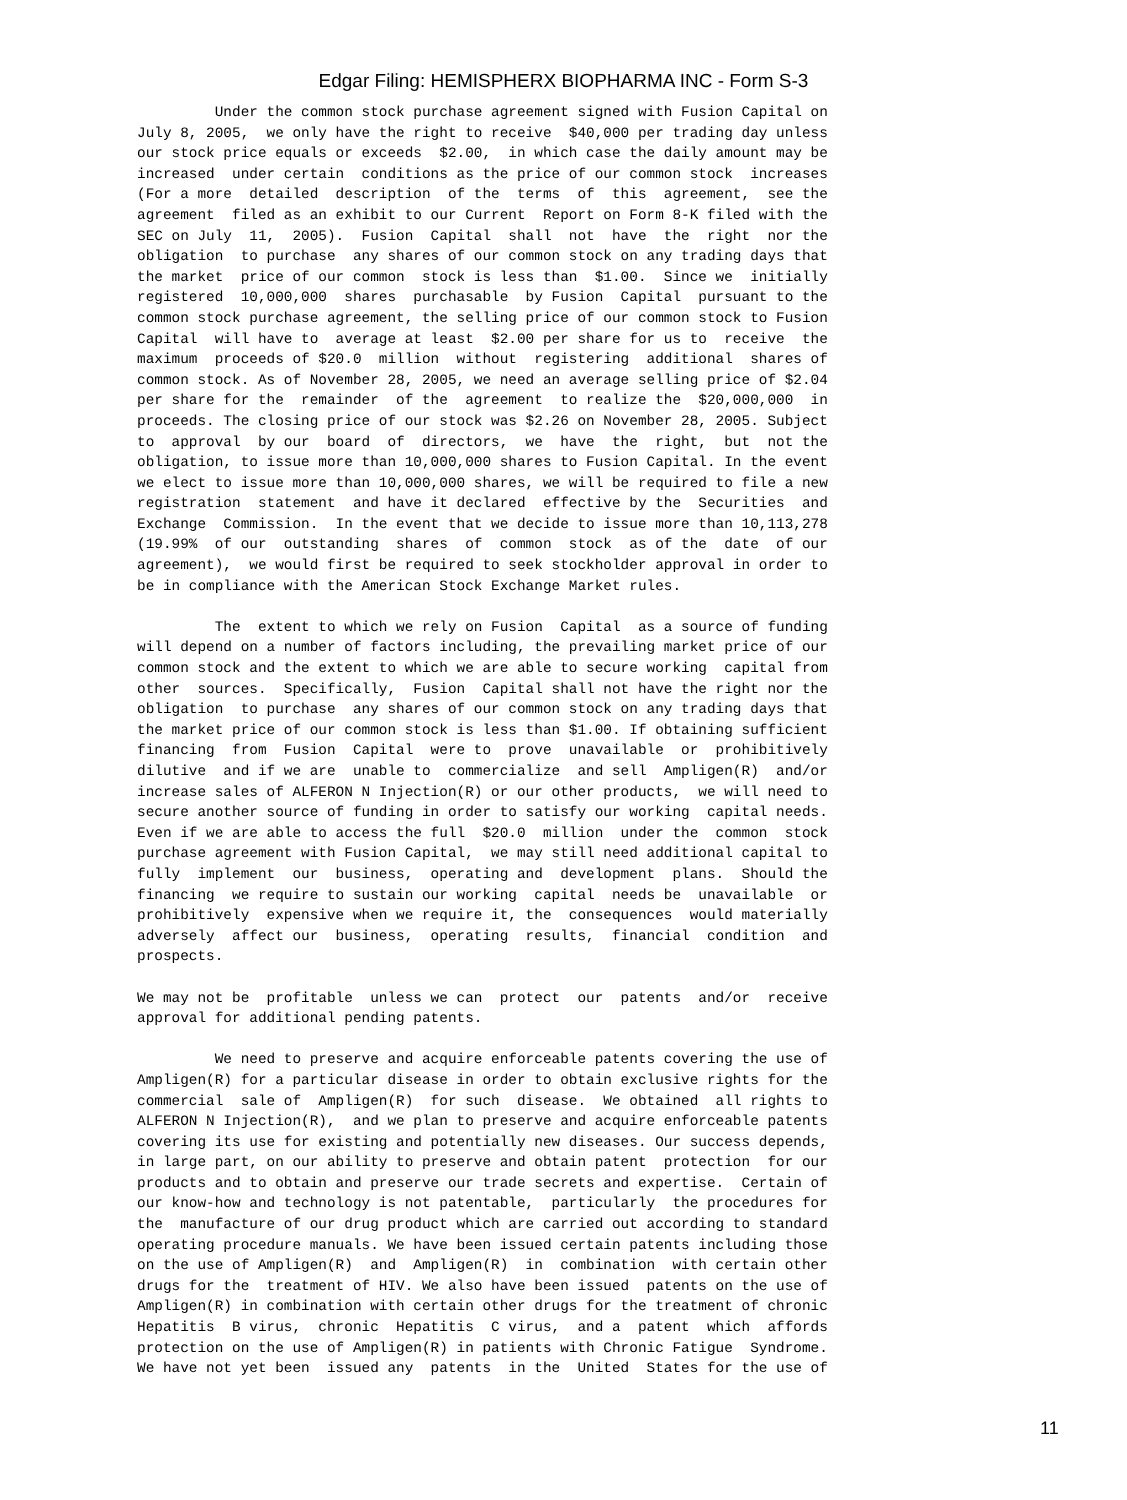Edgar Filing: HEMISPHERX BIOPHARMA INC - Form S-3
         Under the common stock purchase agreement signed with Fusion Capital on
July 8, 2005,  we only have the right to receive  $40,000 per trading day unless
our stock price equals or exceeds  $2.00,  in which case the daily amount may be
increased  under certain  conditions as the price of our common stock  increases
(For a more  detailed  description  of the  terms  of  this  agreement,  see the
agreement  filed as an exhibit to our Current  Report on Form 8-K filed with the
SEC on July  11,  2005).  Fusion  Capital  shall  not  have  the  right  nor the
obligation  to purchase  any shares of our common stock on any trading days that
the market  price of our common  stock is less than  $1.00.  Since we  initially
registered  10,000,000  shares  purchasable  by Fusion  Capital  pursuant to the
common stock purchase agreement, the selling price of our common stock to Fusion
Capital  will have to  average at least  $2.00 per share for us to  receive  the
maximum  proceeds of $20.0  million  without  registering  additional  shares of
common stock. As of November 28, 2005, we need an average selling price of $2.04
per share for the  remainder  of the  agreement  to realize the  $20,000,000  in
proceeds. The closing price of our stock was $2.26 on November 28, 2005. Subject
to  approval  by our  board  of  directors,  we  have  the  right,  but  not the
obligation, to issue more than 10,000,000 shares to Fusion Capital. In the event
we elect to issue more than 10,000,000 shares, we will be required to file a new
registration  statement  and have it declared  effective by the  Securities  and
Exchange  Commission.  In the event that we decide to issue more than 10,113,278
(19.99%  of our  outstanding  shares  of  common  stock  as of the  date  of our
agreement),  we would first be required to seek stockholder approval in order to
be in compliance with the American Stock Exchange Market rules.

         The  extent to which we rely on Fusion  Capital  as a source of funding
will depend on a number of factors including, the prevailing market price of our
common stock and the extent to which we are able to secure working  capital from
other  sources.  Specifically,  Fusion  Capital shall not have the right nor the
obligation  to purchase  any shares of our common stock on any trading days that
the market price of our common stock is less than $1.00. If obtaining sufficient
financing  from  Fusion  Capital  were to  prove  unavailable  or  prohibitively
dilutive  and if we are  unable to  commercialize  and sell  Ampligen(R)  and/or
increase sales of ALFERON N Injection(R) or our other products,  we will need to
secure another source of funding in order to satisfy our working  capital needs.
Even if we are able to access the full  $20.0  million  under the  common  stock
purchase agreement with Fusion Capital,  we may still need additional capital to
fully  implement  our  business,  operating and  development  plans.  Should the
financing  we require to sustain our working  capital  needs be  unavailable  or
prohibitively  expensive when we require it, the  consequences  would materially
adversely  affect our  business,  operating  results,  financial  condition  and
prospects.

We may not be  profitable  unless we can  protect  our  patents  and/or  receive
approval for additional pending patents.

         We need to preserve and acquire enforceable patents covering the use of
Ampligen(R) for a particular disease in order to obtain exclusive rights for the
commercial  sale of  Ampligen(R)  for such  disease.  We obtained  all rights to
ALFERON N Injection(R),  and we plan to preserve and acquire enforceable patents
covering its use for existing and potentially new diseases. Our success depends,
in large part, on our ability to preserve and obtain patent  protection  for our
products and to obtain and preserve our trade secrets and expertise.  Certain of
our know-how and technology is not patentable,  particularly  the procedures for
the  manufacture of our drug product which are carried out according to standard
operating procedure manuals. We have been issued certain patents including those
on the use of Ampligen(R)  and  Ampligen(R)  in  combination  with certain other
drugs for the  treatment of HIV. We also have been issued  patents on the use of
Ampligen(R) in combination with certain other drugs for the treatment of chronic
Hepatitis  B virus,  chronic  Hepatitis  C virus,  and a  patent  which  affords
protection on the use of Ampligen(R) in patients with Chronic Fatigue  Syndrome.
We have not yet been  issued any  patents  in the  United  States for the use of
11